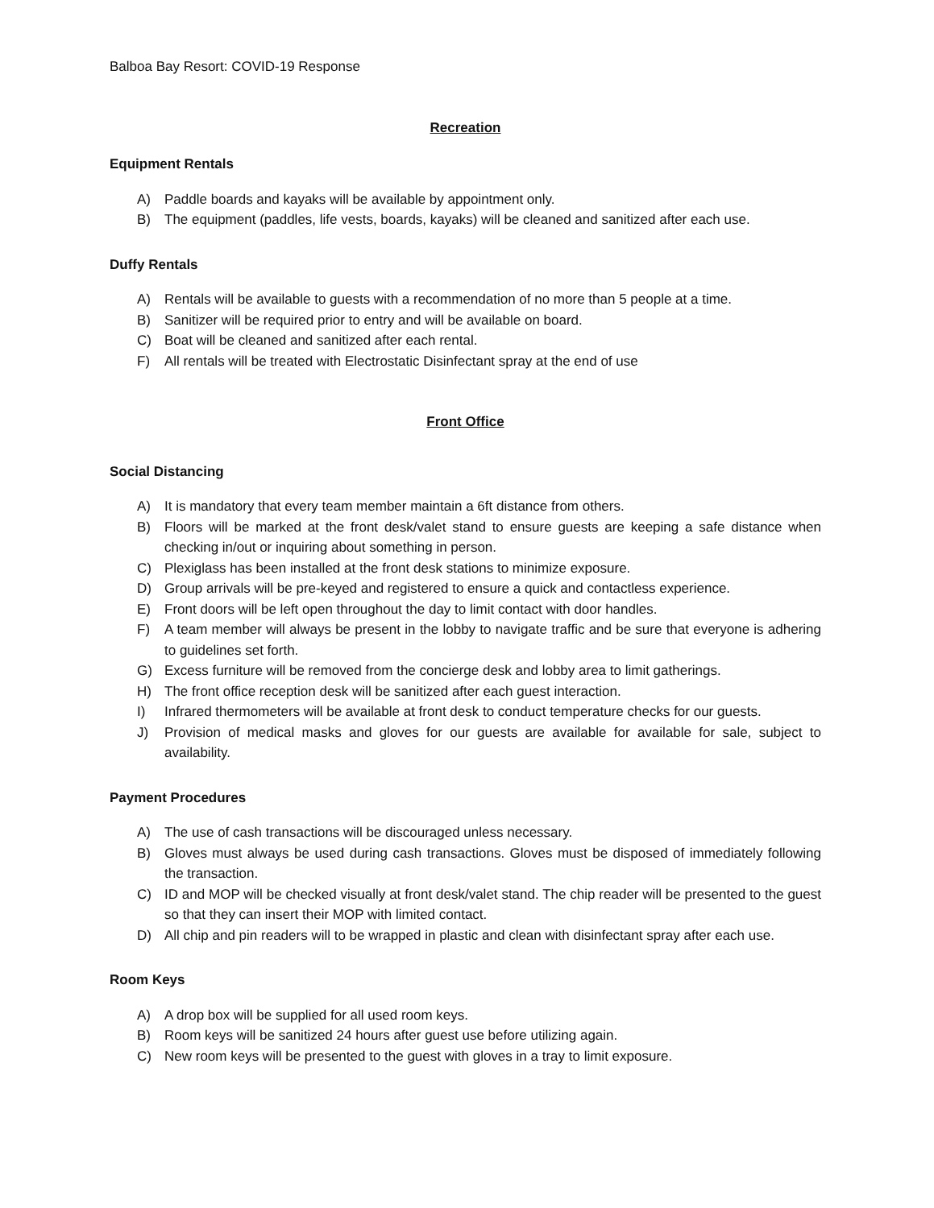Balboa Bay Resort: COVID-19 Response
Recreation
Equipment Rentals
A) Paddle boards and kayaks will be available by appointment only.
B) The equipment (paddles, life vests, boards, kayaks) will be cleaned and sanitized after each use.
Duffy Rentals
A) Rentals will be available to guests with a recommendation of no more than 5 people at a time.
B) Sanitizer will be required prior to entry and will be available on board.
C) Boat will be cleaned and sanitized after each rental.
F) All rentals will be treated with Electrostatic Disinfectant spray at the end of use
Front Office
Social Distancing
A) It is mandatory that every team member maintain a 6ft distance from others.
B) Floors will be marked at the front desk/valet stand to ensure guests are keeping a safe distance when checking in/out or inquiring about something in person.
C) Plexiglass has been installed at the front desk stations to minimize exposure.
D) Group arrivals will be pre-keyed and registered to ensure a quick and contactless experience.
E) Front doors will be left open throughout the day to limit contact with door handles.
F) A team member will always be present in the lobby to navigate traffic and be sure that everyone is adhering to guidelines set forth.
G) Excess furniture will be removed from the concierge desk and lobby area to limit gatherings.
H) The front office reception desk will be sanitized after each guest interaction.
I) Infrared thermometers will be available at front desk to conduct temperature checks for our guests.
J) Provision of medical masks and gloves for our guests are available for available for sale, subject to availability.
Payment Procedures
A) The use of cash transactions will be discouraged unless necessary.
B) Gloves must always be used during cash transactions. Gloves must be disposed of immediately following the transaction.
C) ID and MOP will be checked visually at front desk/valet stand. The chip reader will be presented to the guest so that they can insert their MOP with limited contact.
D) All chip and pin readers will to be wrapped in plastic and clean with disinfectant spray after each use.
Room Keys
A) A drop box will be supplied for all used room keys.
B) Room keys will be sanitized 24 hours after guest use before utilizing again.
C) New room keys will be presented to the guest with gloves in a tray to limit exposure.